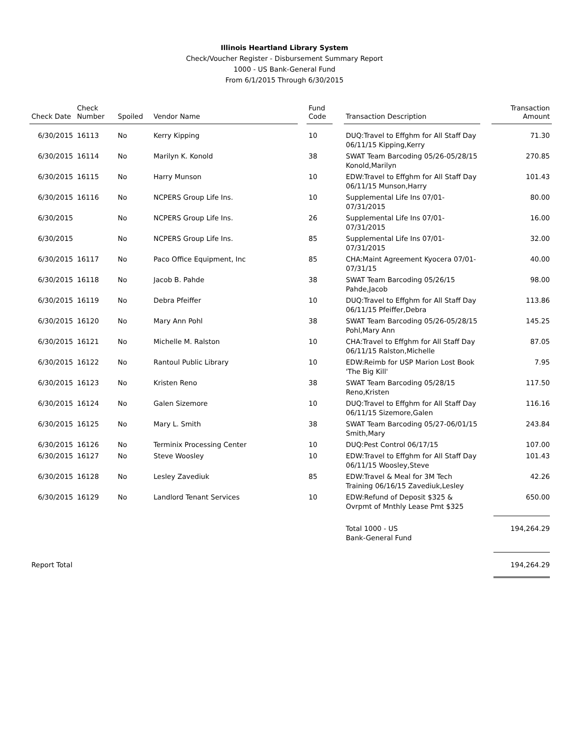Illinois Heartland Library System
Check/Voucher Register - Disbursement Summary Report
1000 - US Bank-General Fund
From 6/1/2015 Through 6/30/2015
| Check Date | Check Number | Spoiled | Vendor Name | | Fund Code | | Transaction Description | | Transaction Amount |
| --- | --- | --- | --- | --- | --- | --- | --- | --- | --- |
| 6/30/2015 | 16113 | No | Kerry Kipping | | 10 | | DUQ:Travel to Effghm for All Staff Day 06/11/15 Kipping,Kerry | | 71.30 |
| 6/30/2015 | 16114 | No | Marilyn K. Konold | | 38 | | SWAT Team Barcoding 05/26-05/28/15 Konold,Marilyn | | 270.85 |
| 6/30/2015 | 16115 | No | Harry Munson | | 10 | | EDW:Travel to Effghm for All Staff Day 06/11/15 Munson,Harry | | 101.43 |
| 6/30/2015 | 16116 | No | NCPERS Group Life Ins. | | 10 | | Supplemental Life Ins 07/01-07/31/2015 | | 80.00 |
| 6/30/2015 | | No | NCPERS Group Life Ins. | | 26 | | Supplemental Life Ins 07/01-07/31/2015 | | 16.00 |
| 6/30/2015 | | No | NCPERS Group Life Ins. | | 85 | | Supplemental Life Ins 07/01-07/31/2015 | | 32.00 |
| 6/30/2015 | 16117 | No | Paco Office Equipment, Inc | | 85 | | CHA:Maint Agreement Kyocera 07/01-07/31/15 | | 40.00 |
| 6/30/2015 | 16118 | No | Jacob B. Pahde | | 38 | | SWAT Team Barcoding 05/26/15 Pahde,Jacob | | 98.00 |
| 6/30/2015 | 16119 | No | Debra Pfeiffer | | 10 | | DUQ:Travel to Effghm for All Staff Day 06/11/15 Pfeiffer,Debra | | 113.86 |
| 6/30/2015 | 16120 | No | Mary Ann Pohl | | 38 | | SWAT Team Barcoding 05/26-05/28/15 Pohl,Mary Ann | | 145.25 |
| 6/30/2015 | 16121 | No | Michelle M. Ralston | | 10 | | CHA:Travel to Effghm for All Staff Day 06/11/15 Ralston,Michelle | | 87.05 |
| 6/30/2015 | 16122 | No | Rantoul Public Library | | 10 | | EDW:Reimb for USP Marion Lost Book 'The Big Kill' | | 7.95 |
| 6/30/2015 | 16123 | No | Kristen Reno | | 38 | | SWAT Team Barcoding 05/28/15 Reno,Kristen | | 117.50 |
| 6/30/2015 | 16124 | No | Galen Sizemore | | 10 | | DUQ:Travel to Effghm for All Staff Day 06/11/15 Sizemore,Galen | | 116.16 |
| 6/30/2015 | 16125 | No | Mary L. Smith | | 38 | | SWAT Team Barcoding 05/27-06/01/15 Smith,Mary | | 243.84 |
| 6/30/2015 | 16126 | No | Terminix Processing Center | | 10 | | DUQ:Pest Control 06/17/15 | | 107.00 |
| 6/30/2015 | 16127 | No | Steve Woosley | | 10 | | EDW:Travel to Effghm for All Staff Day 06/11/15 Woosley,Steve | | 101.43 |
| 6/30/2015 | 16128 | No | Lesley Zavediuk | | 85 | | EDW:Travel & Meal for 3M Tech Training 06/16/15 Zavediuk,Lesley | | 42.26 |
| 6/30/2015 | 16129 | No | Landlord Tenant Services | | 10 | | EDW:Refund of Deposit $325 & Ovrpmt of Mnthly Lease Pmt $325 | | 650.00 |
| | | | | | | | Total 1000 - US Bank-General Fund | | 194,264.29 |
| Report Total | | | | | | | | | 194,264.29 |